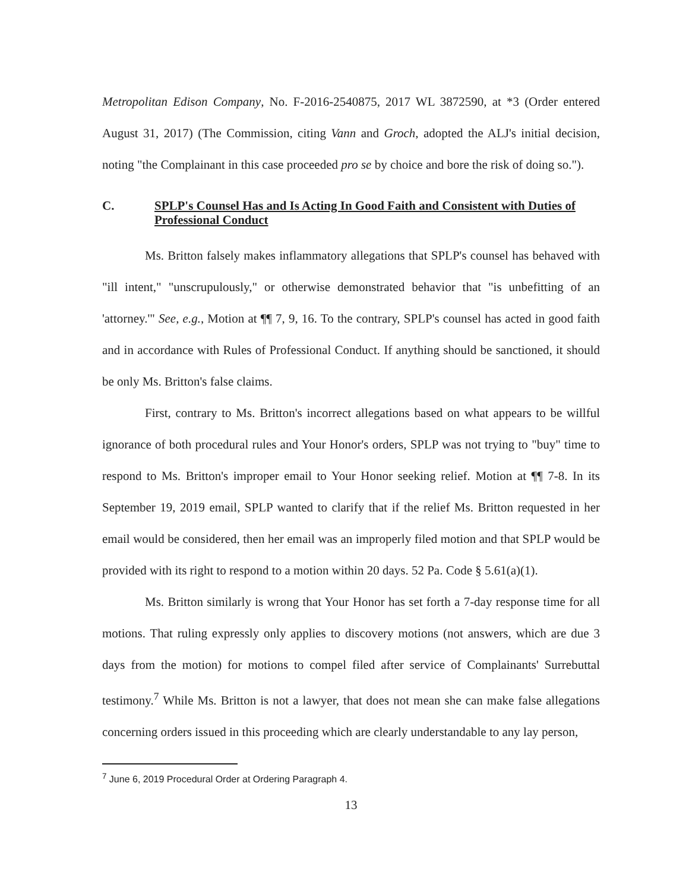Metropolitan Edison Company, No. F-2016-2540875, 2017 WL 3872590, at *3 (Order entered August 31, 2017) (The Commission, citing Vann and Groch, adopted the ALJ's initial decision, noting "the Complainant in this case proceeded pro se by choice and bore the risk of doing so.").
C. SPLP's Counsel Has and Is Acting In Good Faith and Consistent with Duties of Professional Conduct
Ms. Britton falsely makes inflammatory allegations that SPLP's counsel has behaved with "ill intent," "unscrupulously," or otherwise demonstrated behavior that "is unbefitting of an 'attorney.'" See, e.g., Motion at ¶¶ 7, 9, 16. To the contrary, SPLP's counsel has acted in good faith and in accordance with Rules of Professional Conduct. If anything should be sanctioned, it should be only Ms. Britton's false claims.
First, contrary to Ms. Britton's incorrect allegations based on what appears to be willful ignorance of both procedural rules and Your Honor's orders, SPLP was not trying to "buy" time to respond to Ms. Britton's improper email to Your Honor seeking relief. Motion at ¶¶ 7-8. In its September 19, 2019 email, SPLP wanted to clarify that if the relief Ms. Britton requested in her email would be considered, then her email was an improperly filed motion and that SPLP would be provided with its right to respond to a motion within 20 days. 52 Pa. Code § 5.61(a)(1).
Ms. Britton similarly is wrong that Your Honor has set forth a 7-day response time for all motions. That ruling expressly only applies to discovery motions (not answers, which are due 3 days from the motion) for motions to compel filed after service of Complainants' Surrebuttal testimony.<sup>7</sup> While Ms. Britton is not a lawyer, that does not mean she can make false allegations concerning orders issued in this proceeding which are clearly understandable to any lay person,
<sup>7</sup> June 6, 2019 Procedural Order at Ordering Paragraph 4.
13